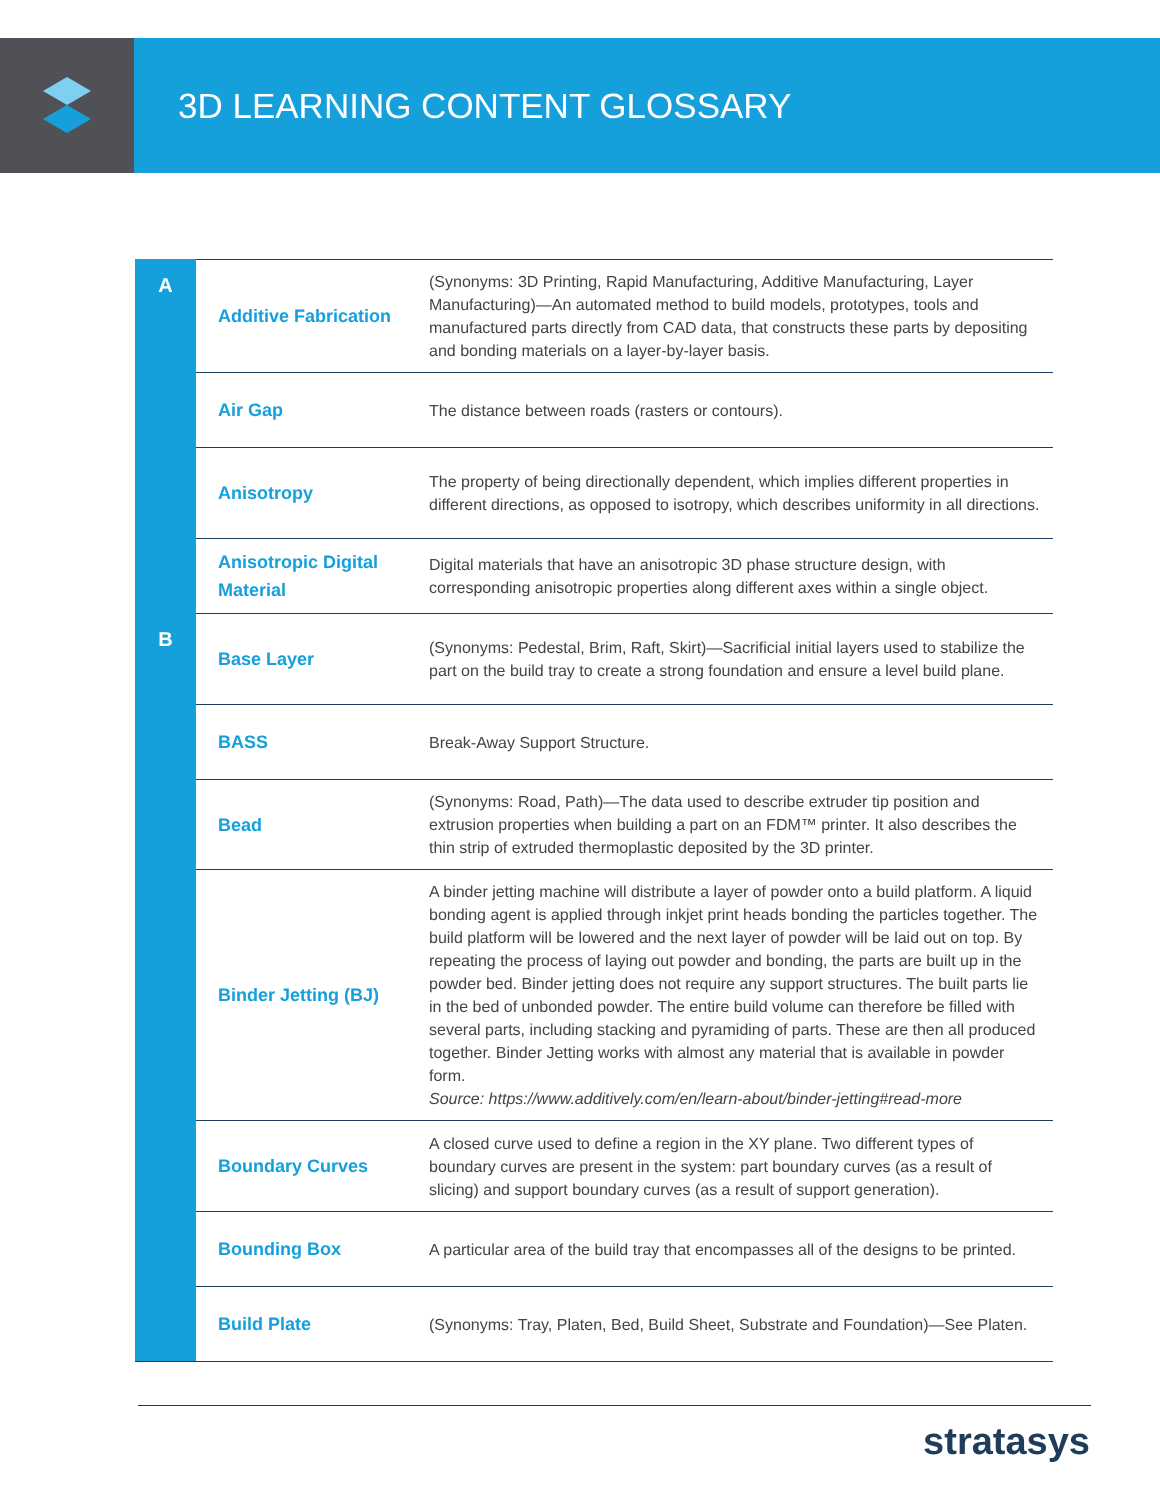3D LEARNING CONTENT GLOSSARY
| A | Additive Fabrication | (Synonyms: 3D Printing, Rapid Manufacturing, Additive Manufacturing, Layer Manufacturing)—An automated method to build models, prototypes, tools and manufactured parts directly from CAD data, that constructs these parts by depositing and bonding materials on a layer-by-layer basis. |
| | Air Gap | The distance between roads (rasters or contours). |
| | Anisotropy | The property of being directionally dependent, which implies different properties in different directions, as opposed to isotropy, which describes uniformity in all directions. |
| | Anisotropic Digital Material | Digital materials that have an anisotropic 3D phase structure design, with corresponding anisotropic properties along different axes within a single object. |
| B | Base Layer | (Synonyms: Pedestal, Brim, Raft, Skirt)—Sacrificial initial layers used to stabilize the part on the build tray to create a strong foundation and ensure a level build plane. |
| | BASS | Break-Away Support Structure. |
| | Bead | (Synonyms: Road, Path)—The data used to describe extruder tip position and extrusion properties when building a part on an FDM™ printer. It also describes the thin strip of extruded thermoplastic deposited by the 3D printer. |
| | Binder Jetting (BJ) | A binder jetting machine will distribute a layer of powder onto a build platform. A liquid bonding agent is applied through inkjet print heads bonding the particles together. The build platform will be lowered and the next layer of powder will be laid out on top. By repeating the process of laying out powder and bonding, the parts are built up in the powder bed. Binder jetting does not require any support structures. The built parts lie in the bed of unbonded powder. The entire build volume can therefore be filled with several parts, including stacking and pyramiding of parts. These are then all produced together. Binder Jetting works with almost any material that is available in powder form. Source: https://www.additively.com/en/learn-about/binder-jetting#read-more |
| | Boundary Curves | A closed curve used to define a region in the XY plane. Two different types of boundary curves are present in the system: part boundary curves (as a result of slicing) and support boundary curves (as a result of support generation). |
| | Bounding Box | A particular area of the build tray that encompasses all of the designs to be printed. |
| | Build Plate | (Synonyms: Tray, Platen, Bed, Build Sheet, Substrate and Foundation)—See Platen. |
stratasys